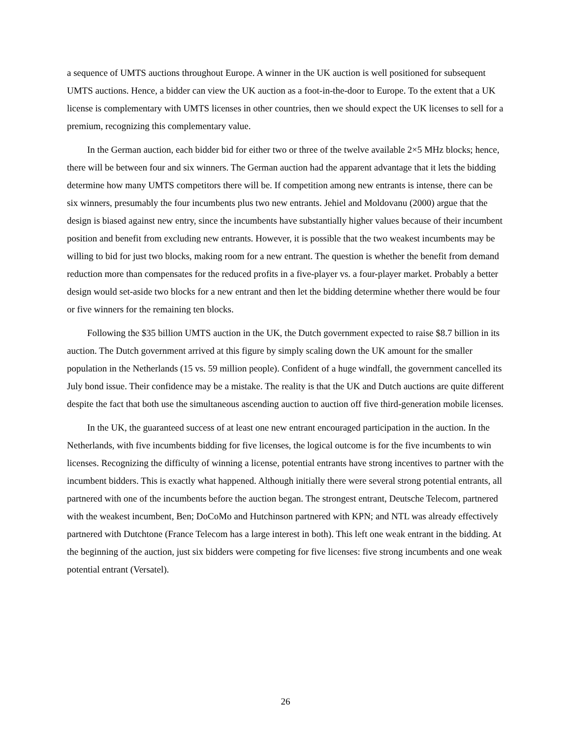a sequence of UMTS auctions throughout Europe. A winner in the UK auction is well positioned for subsequent UMTS auctions. Hence, a bidder can view the UK auction as a foot-in-the-door to Europe. To the extent that a UK license is complementary with UMTS licenses in other countries, then we should expect the UK licenses to sell for a premium, recognizing this complementary value.
In the German auction, each bidder bid for either two or three of the twelve available 2×5 MHz blocks; hence, there will be between four and six winners. The German auction had the apparent advantage that it lets the bidding determine how many UMTS competitors there will be. If competition among new entrants is intense, there can be six winners, presumably the four incumbents plus two new entrants. Jehiel and Moldovanu (2000) argue that the design is biased against new entry, since the incumbents have substantially higher values because of their incumbent position and benefit from excluding new entrants. However, it is possible that the two weakest incumbents may be willing to bid for just two blocks, making room for a new entrant. The question is whether the benefit from demand reduction more than compensates for the reduced profits in a five-player vs. a four-player market. Probably a better design would set-aside two blocks for a new entrant and then let the bidding determine whether there would be four or five winners for the remaining ten blocks.
Following the $35 billion UMTS auction in the UK, the Dutch government expected to raise $8.7 billion in its auction. The Dutch government arrived at this figure by simply scaling down the UK amount for the smaller population in the Netherlands (15 vs. 59 million people). Confident of a huge windfall, the government cancelled its July bond issue. Their confidence may be a mistake. The reality is that the UK and Dutch auctions are quite different despite the fact that both use the simultaneous ascending auction to auction off five third-generation mobile licenses.
In the UK, the guaranteed success of at least one new entrant encouraged participation in the auction. In the Netherlands, with five incumbents bidding for five licenses, the logical outcome is for the five incumbents to win licenses. Recognizing the difficulty of winning a license, potential entrants have strong incentives to partner with the incumbent bidders. This is exactly what happened. Although initially there were several strong potential entrants, all partnered with one of the incumbents before the auction began. The strongest entrant, Deutsche Telecom, partnered with the weakest incumbent, Ben; DoCoMo and Hutchinson partnered with KPN; and NTL was already effectively partnered with Dutchtone (France Telecom has a large interest in both). This left one weak entrant in the bidding. At the beginning of the auction, just six bidders were competing for five licenses: five strong incumbents and one weak potential entrant (Versatel).
26